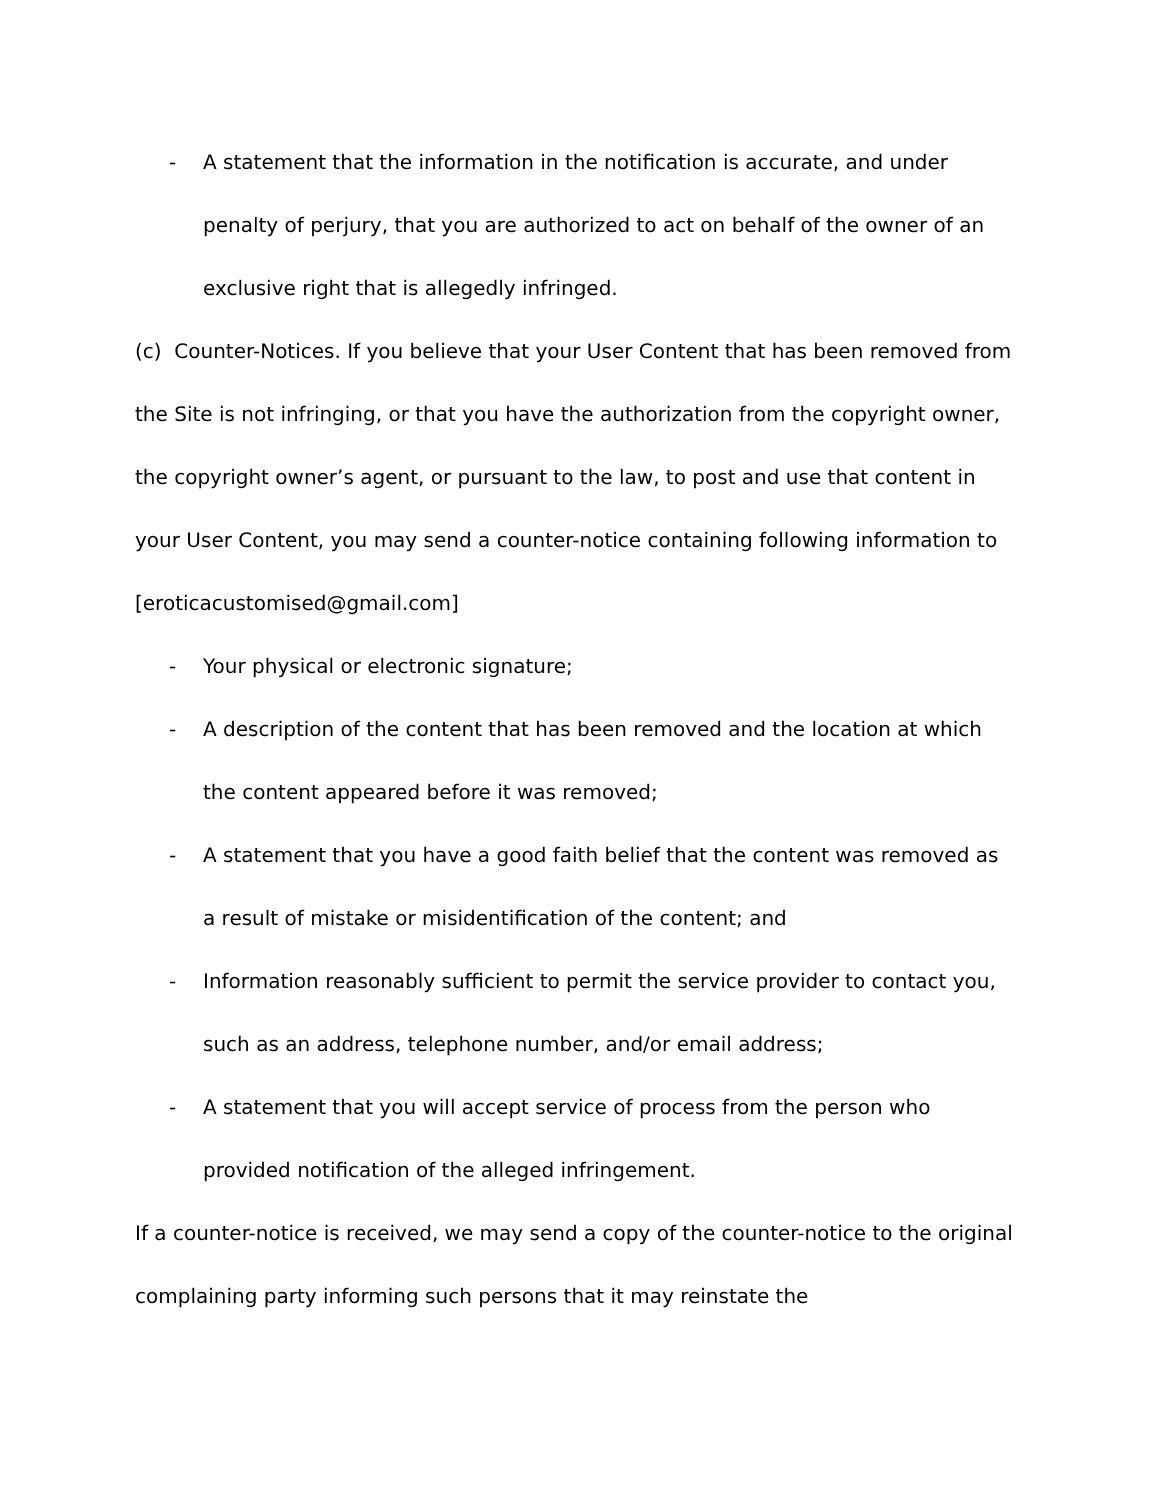- A statement that the information in the notification is accurate, and under penalty of perjury, that you are authorized to act on behalf of the owner of an exclusive right that is allegedly infringed.
(c) Counter-Notices. If you believe that your User Content that has been removed from the Site is not infringing, or that you have the authorization from the copyright owner, the copyright owner’s agent, or pursuant to the law, to post and use that content in your User Content, you may send a counter-notice containing following information to [eroticacustomised@gmail.com]
- Your physical or electronic signature;
- A description of the content that has been removed and the location at which the content appeared before it was removed;
- A statement that you have a good faith belief that the content was removed as a result of mistake or misidentification of the content; and
- Information reasonably sufficient to permit the service provider to contact you, such as an address, telephone number, and/or email address;
- A statement that you will accept service of process from the person who provided notification of the alleged infringement.
If a counter-notice is received, we may send a copy of the counter-notice to the original complaining party informing such persons that it may reinstate the